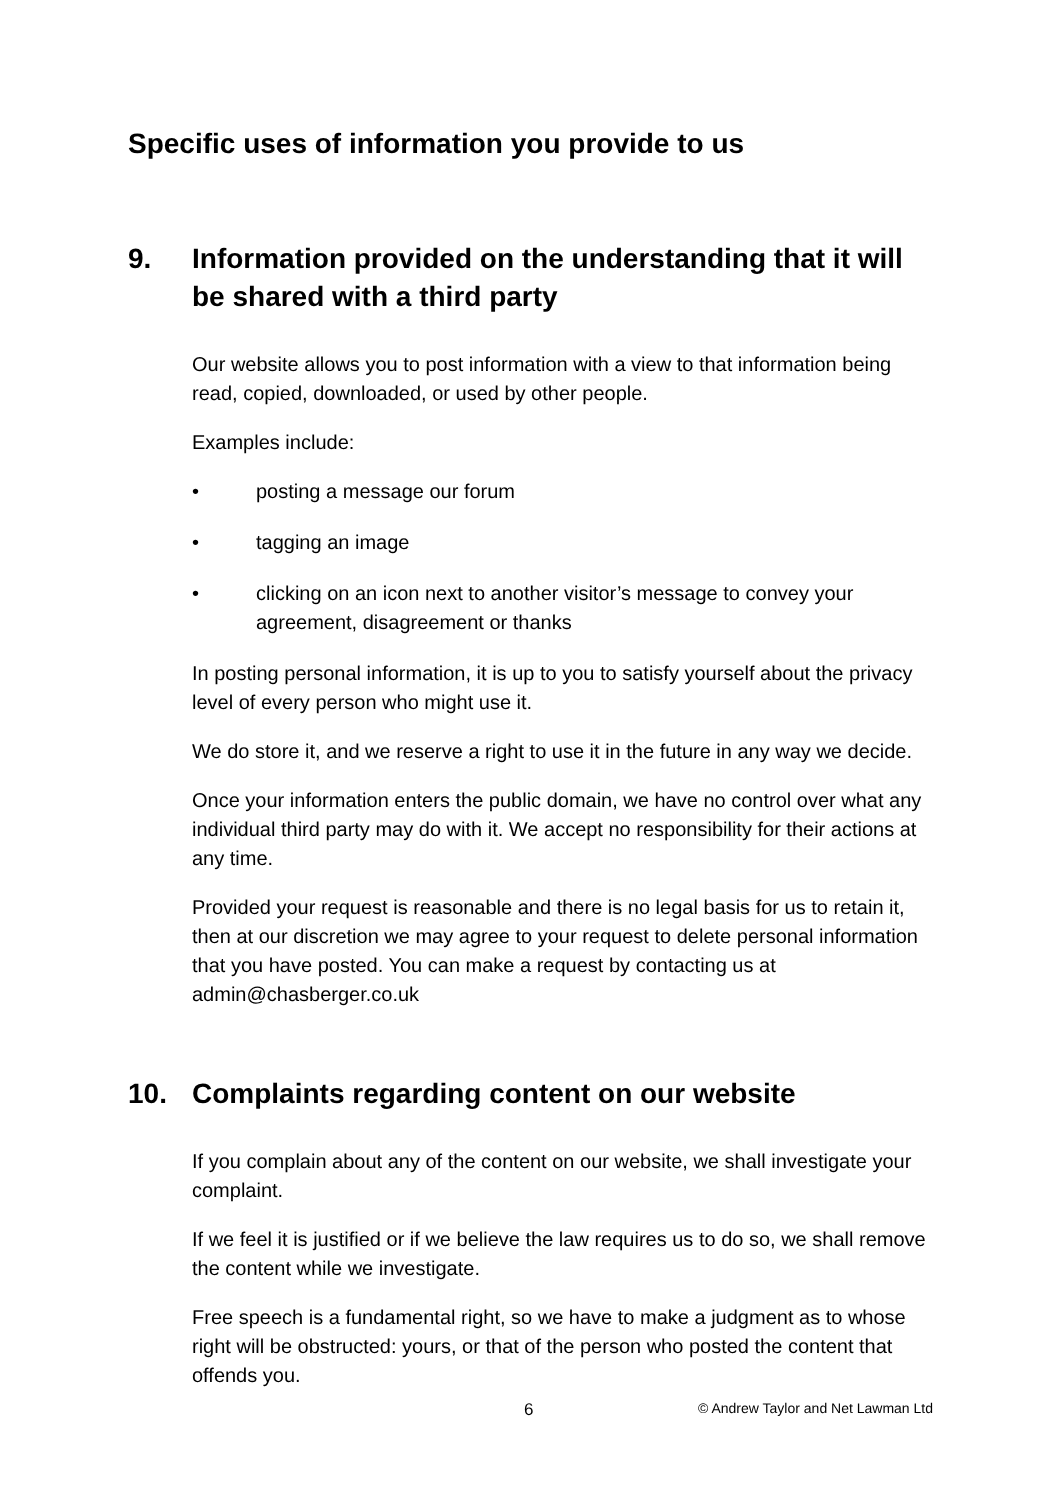Specific uses of information you provide to us
9. Information provided on the understanding that it will be shared with a third party
Our website allows you to post information with a view to that information being read, copied, downloaded, or used by other people.
Examples include:
• posting a message our forum
• tagging an image
• clicking on an icon next to another visitor’s message to convey your agreement, disagreement or thanks
In posting personal information, it is up to you to satisfy yourself about the privacy level of every person who might use it.
We do store it, and we reserve a right to use it in the future in any way we decide.
Once your information enters the public domain, we have no control over what any individual third party may do with it. We accept no responsibility for their actions at any time.
Provided your request is reasonable and there is no legal basis for us to retain it, then at our discretion we may agree to your request to delete personal information that you have posted. You can make a request by contacting us at admin@chasberger.co.uk
10. Complaints regarding content on our website
If you complain about any of the content on our website, we shall investigate your complaint.
If we feel it is justified or if we believe the law requires us to do so, we shall remove the content while we investigate.
Free speech is a fundamental right, so we have to make a judgment as to whose right will be obstructed: yours, or that of the person who posted the content that offends you.
6 © Andrew Taylor and Net Lawman Ltd